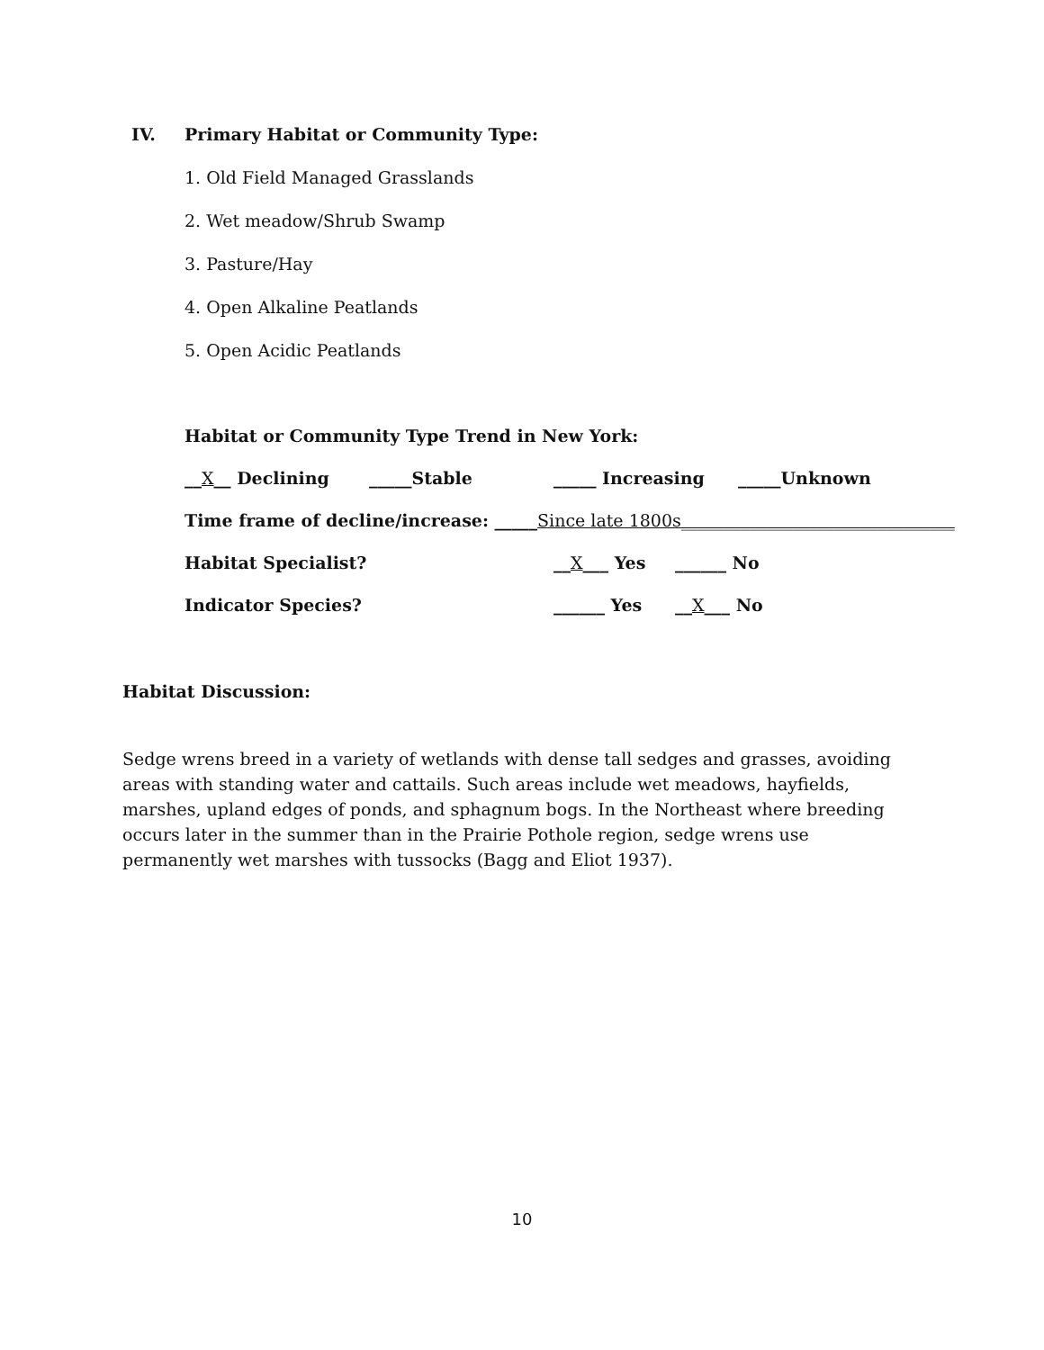IV. Primary Habitat or Community Type:
1. Old Field Managed Grasslands
2. Wet meadow/Shrub Swamp
3. Pasture/Hay
4. Open Alkaline Peatlands
5. Open Acidic Peatlands
Habitat or Community Type Trend in New York:
__X__ Declining _____Stable _____ Increasing _____Unknown
Time frame of decline/increase: _____ Since late 1800s________________________________
Habitat Specialist? __X___ Yes ______ No
Indicator Species? ______ Yes __X___ No
Habitat Discussion:
Sedge wrens breed in a variety of wetlands with dense tall sedges and grasses, avoiding areas with standing water and cattails. Such areas include wet meadows, hayfields, marshes, upland edges of ponds, and sphagnum bogs. In the Northeast where breeding occurs later in the summer than in the Prairie Pothole region, sedge wrens use permanently wet marshes with tussocks (Bagg and Eliot 1937).
10